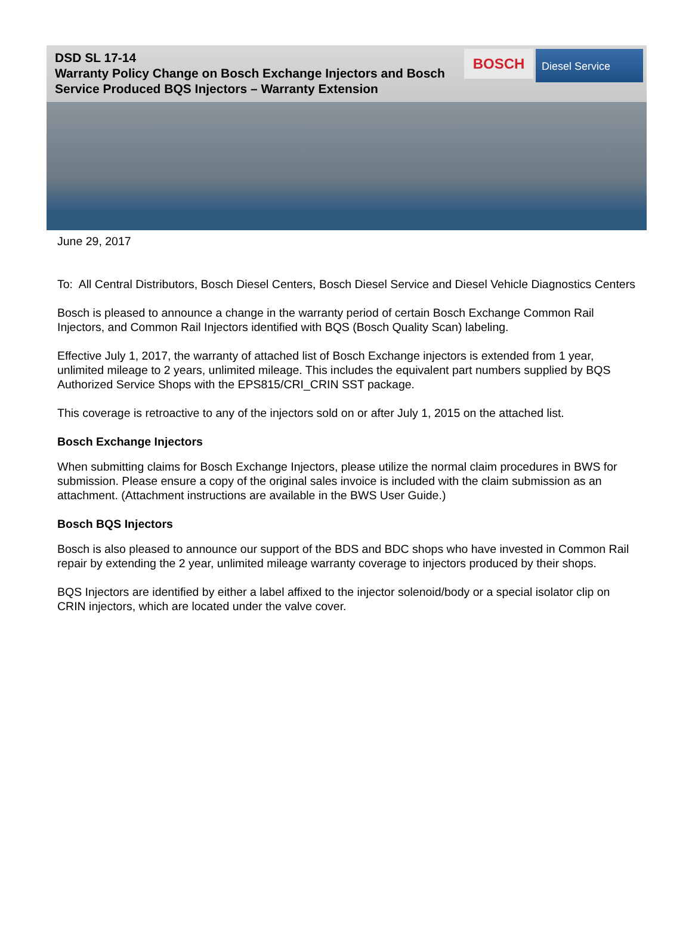DSD SL 17-14
Warranty Policy Change on Bosch Exchange Injectors and Bosch Service Produced BQS Injectors – Warranty Extension
BOSCH
Diesel Service
June 29, 2017
To: All Central Distributors, Bosch Diesel Centers, Bosch Diesel Service and Diesel Vehicle Diagnostics Centers
Bosch is pleased to announce a change in the warranty period of certain Bosch Exchange Common Rail Injectors, and Common Rail Injectors identified with BQS (Bosch Quality Scan) labeling.
Effective July 1, 2017, the warranty of attached list of Bosch Exchange injectors is extended from 1 year, unlimited mileage to 2 years, unlimited mileage. This includes the equivalent part numbers supplied by BQS Authorized Service Shops with the EPS815/CRI_CRIN SST package.
This coverage is retroactive to any of the injectors sold on or after July 1, 2015 on the attached list.
Bosch Exchange Injectors
When submitting claims for Bosch Exchange Injectors, please utilize the normal claim procedures in BWS for submission. Please ensure a copy of the original sales invoice is included with the claim submission as an attachment. (Attachment instructions are available in the BWS User Guide.)
Bosch BQS Injectors
Bosch is also pleased to announce our support of the BDS and BDC shops who have invested in Common Rail repair by extending the 2 year, unlimited mileage warranty coverage to injectors produced by their shops.
BQS Injectors are identified by either a label affixed to the injector solenoid/body or a special isolator clip on CRIN injectors, which are located under the valve cover.